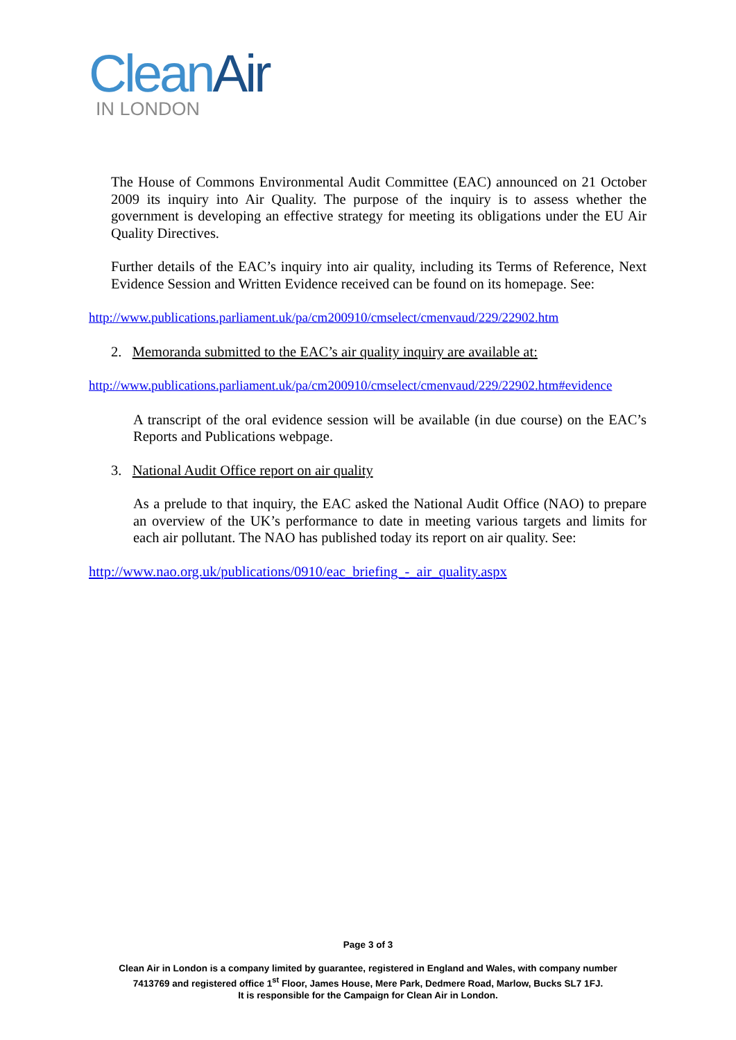Clean Air
IN LONDON
The House of Commons Environmental Audit Committee (EAC) announced on 21 October 2009 its inquiry into Air Quality. The purpose of the inquiry is to assess whether the government is developing an effective strategy for meeting its obligations under the EU Air Quality Directives.
Further details of the EAC’s inquiry into air quality, including its Terms of Reference, Next Evidence Session and Written Evidence received can be found on its homepage. See:
http://www.publications.parliament.uk/pa/cm200910/cmselect/cmenvaud/229/22902.htm
2. Memoranda submitted to the EAC’s air quality inquiry are available at:
http://www.publications.parliament.uk/pa/cm200910/cmselect/cmenvaud/229/22902.htm#evidence
A transcript of the oral evidence session will be available (in due course) on the EAC’s Reports and Publications webpage.
3. National Audit Office report on air quality
As a prelude to that inquiry, the EAC asked the National Audit Office (NAO) to prepare an overview of the UK’s performance to date in meeting various targets and limits for each air pollutant. The NAO has published today its report on air quality. See:
http://www.nao.org.uk/publications/0910/eac_briefing_-_air_quality.aspx
Page 3 of 3
Clean Air in London is a company limited by guarantee, registered in England and Wales, with company number
7413769 and registered office 1<sup>st</sup> Floor, James House, Mere Park, Dedmere Road, Marlow, Bucks SL7 1FJ.
It is responsible for the Campaign for Clean Air in London.